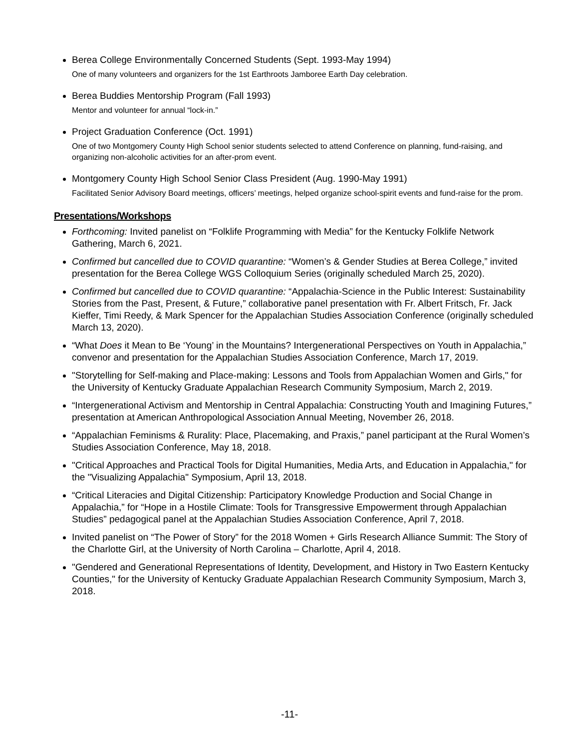Berea College Environmentally Concerned Students (Sept. 1993-May 1994)
One of many volunteers and organizers for the 1st Earthroots Jamboree Earth Day celebration.
Berea Buddies Mentorship Program (Fall 1993)
Mentor and volunteer for annual “lock-in.”
Project Graduation Conference (Oct. 1991)
One of two Montgomery County High School senior students selected to attend Conference on planning, fund-raising, and organizing non-alcoholic activities for an after-prom event.
Montgomery County High School Senior Class President (Aug. 1990-May 1991)
Facilitated Senior Advisory Board meetings, officers’ meetings, helped organize school-spirit events and fund-raise for the prom.
Presentations/Workshops
Forthcoming: Invited panelist on “Folklife Programming with Media” for the Kentucky Folklife Network Gathering, March 6, 2021.
Confirmed but cancelled due to COVID quarantine: “Women’s & Gender Studies at Berea College,” invited presentation for the Berea College WGS Colloquium Series (originally scheduled March 25, 2020).
Confirmed but cancelled due to COVID quarantine: “Appalachia-Science in the Public Interest: Sustainability Stories from the Past, Present, & Future,” collaborative panel presentation with Fr. Albert Fritsch, Fr. Jack Kieffer, Timi Reedy, & Mark Spencer for the Appalachian Studies Association Conference (originally scheduled March 13, 2020).
“What Does it Mean to Be ‘Young’ in the Mountains? Intergenerational Perspectives on Youth in Appalachia,” convenor and presentation for the Appalachian Studies Association Conference, March 17, 2019.
"Storytelling for Self-making and Place-making: Lessons and Tools from Appalachian Women and Girls," for the University of Kentucky Graduate Appalachian Research Community Symposium, March 2, 2019.
“Intergenerational Activism and Mentorship in Central Appalachia: Constructing Youth and Imagining Futures,” presentation at American Anthropological Association Annual Meeting, November 26, 2018.
“Appalachian Feminisms & Rurality: Place, Placemaking, and Praxis,” panel participant at the Rural Women’s Studies Association Conference, May 18, 2018.
"Critical Approaches and Practical Tools for Digital Humanities, Media Arts, and Education in Appalachia," for the "Visualizing Appalachia" Symposium, April 13, 2018.
“Critical Literacies and Digital Citizenship: Participatory Knowledge Production and Social Change in Appalachia,” for “Hope in a Hostile Climate: Tools for Transgressive Empowerment through Appalachian Studies” pedagogical panel at the Appalachian Studies Association Conference, April 7, 2018.
Invited panelist on “The Power of Story” for the 2018 Women + Girls Research Alliance Summit: The Story of the Charlotte Girl, at the University of North Carolina – Charlotte, April 4, 2018.
"Gendered and Generational Representations of Identity, Development, and History in Two Eastern Kentucky Counties," for the University of Kentucky Graduate Appalachian Research Community Symposium, March 3, 2018.
-11-